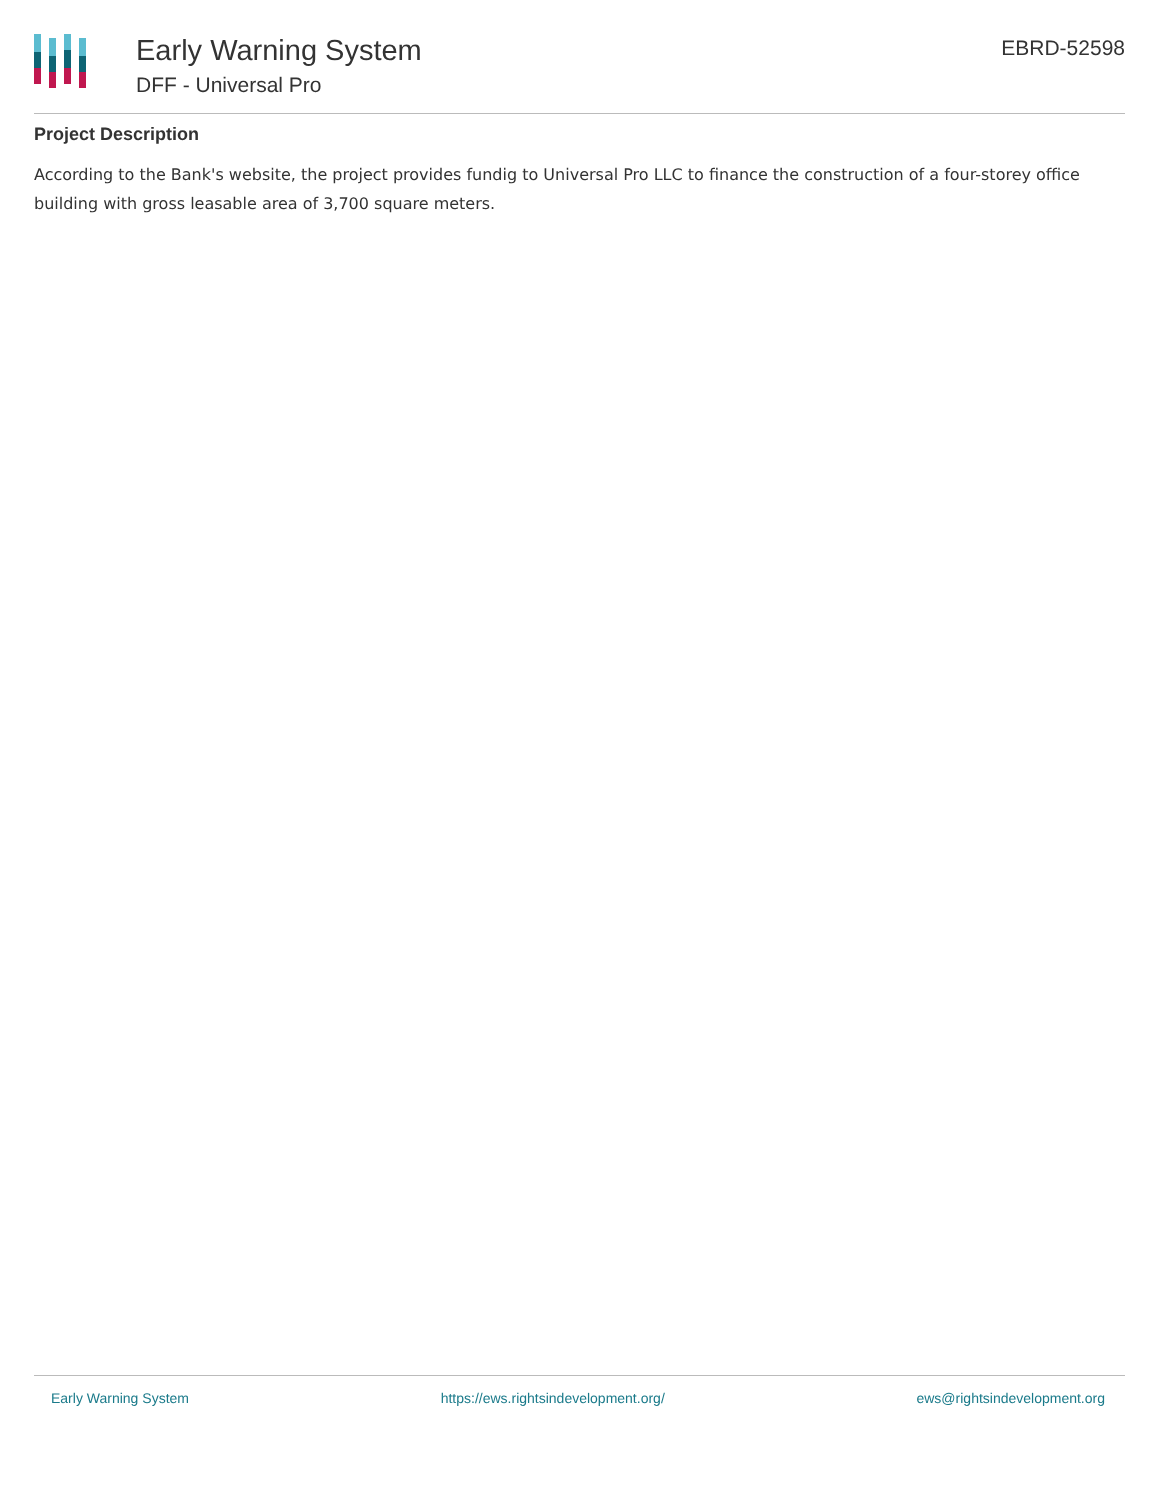Early Warning System
DFF - Universal Pro
EBRD-52598
Project Description
According to the Bank's website, the project provides fundig to Universal Pro LLC to finance the construction of a four-storey office building with gross leasable area of 3,700 square meters.
Early Warning System https://ews.rightsindevelopment.org/ ews@rightsindevelopment.org